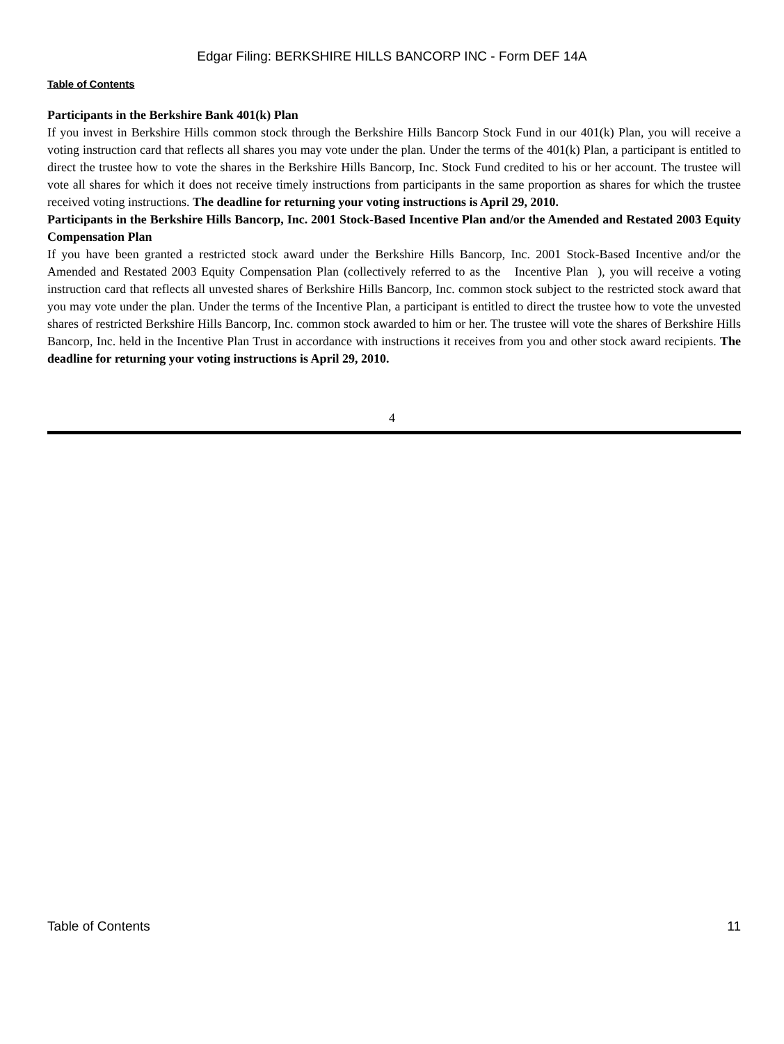Edgar Filing: BERKSHIRE HILLS BANCORP INC - Form DEF 14A
Table of Contents
Participants in the Berkshire Bank 401(k) Plan
If you invest in Berkshire Hills common stock through the Berkshire Hills Bancorp Stock Fund in our 401(k) Plan, you will receive a voting instruction card that reflects all shares you may vote under the plan. Under the terms of the 401(k) Plan, a participant is entitled to direct the trustee how to vote the shares in the Berkshire Hills Bancorp, Inc. Stock Fund credited to his or her account. The trustee will vote all shares for which it does not receive timely instructions from participants in the same proportion as shares for which the trustee received voting instructions. The deadline for returning your voting instructions is April 29, 2010.
Participants in the Berkshire Hills Bancorp, Inc. 2001 Stock-Based Incentive Plan and/or the Amended and Restated 2003 Equity Compensation Plan
If you have been granted a restricted stock award under the Berkshire Hills Bancorp, Inc. 2001 Stock-Based Incentive and/or the Amended and Restated 2003 Equity Compensation Plan (collectively referred to as the Incentive Plan ), you will receive a voting instruction card that reflects all unvested shares of Berkshire Hills Bancorp, Inc. common stock subject to the restricted stock award that you may vote under the plan. Under the terms of the Incentive Plan, a participant is entitled to direct the trustee how to vote the unvested shares of restricted Berkshire Hills Bancorp, Inc. common stock awarded to him or her. The trustee will vote the shares of Berkshire Hills Bancorp, Inc. held in the Incentive Plan Trust in accordance with instructions it receives from you and other stock award recipients. The deadline for returning your voting instructions is April 29, 2010.
4
Table of Contents 11